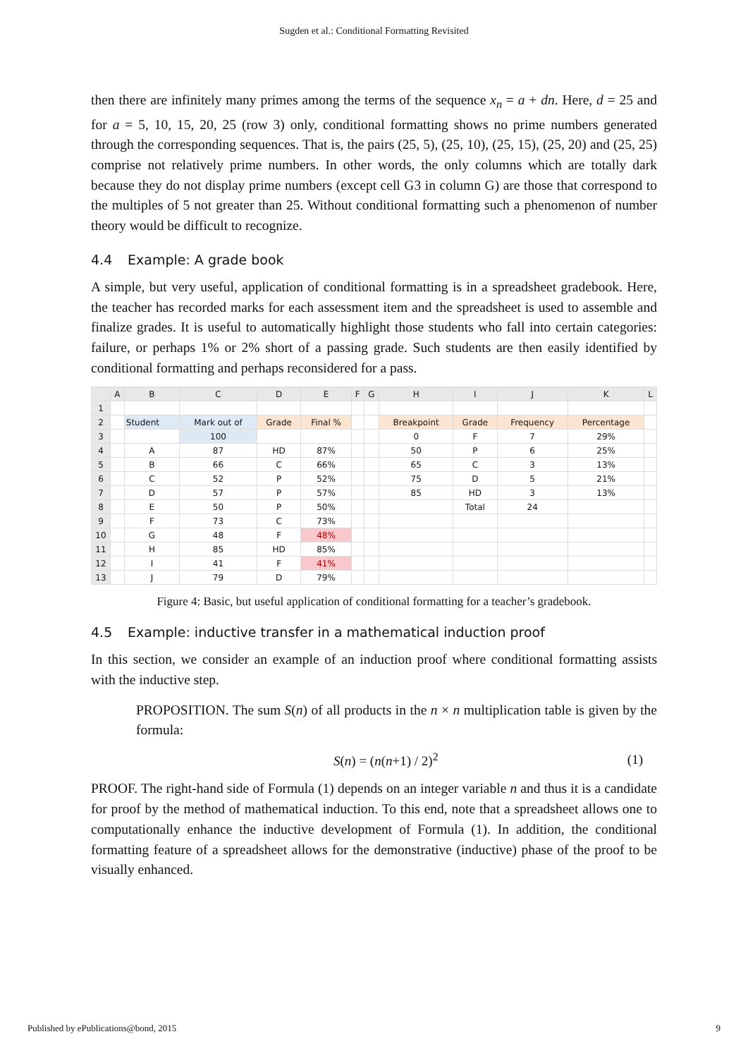Sugden et al.: Conditional Formatting Revisited
then there are infinitely many primes among the terms of the sequence x<sub>n</sub> = a + dn. Here, d = 25 and for a = 5, 10, 15, 20, 25 (row 3) only, conditional formatting shows no prime numbers generated through the corresponding sequences. That is, the pairs (25, 5), (25, 10), (25, 15), (25, 20) and (25, 25) comprise not relatively prime numbers. In other words, the only columns which are totally dark because they do not display prime numbers (except cell G3 in column G) are those that correspond to the multiples of 5 not greater than 25. Without conditional formatting such a phenomenon of number theory would be difficult to recognize.
4.4 Example: A grade book
A simple, but very useful, application of conditional formatting is in a spreadsheet gradebook. Here, the teacher has recorded marks for each assessment item and the spreadsheet is used to assemble and finalize grades. It is useful to automatically highlight those students who fall into certain categories: failure, or perhaps 1% or 2% short of a passing grade. Such students are then easily identified by conditional formatting and perhaps reconsidered for a pass.
| | A | B | C | D | E | F | G | H | I | J | K | L |
| --- | --- | --- | --- | --- | --- | --- | --- | --- | --- | --- | --- | --- |
| 1 | | | | | | | | | | | | |
| 2 | | Student | Mark out of | Grade | Final % | | | Breakpoint | Grade | Frequency | Percentage | |
| 3 | | | 100 | | | | | 0 | F | 7 | 29% | |
| 4 | | A | 87 | HD | 87% | | | 50 | P | 6 | 25% | |
| 5 | | B | 66 | C | 66% | | | 65 | C | 3 | 13% | |
| 6 | | C | 52 | P | 52% | | | 75 | D | 5 | 21% | |
| 7 | | D | 57 | P | 57% | | | 85 | HD | 3 | 13% | |
| 8 | | E | 50 | P | 50% | | | | Total | 24 | | |
| 9 | | F | 73 | C | 73% | | | | | | | |
| 10 | | G | 48 | F | 48% | | | | | | | |
| 11 | | H | 85 | HD | 85% | | | | | | | |
| 12 | | I | 41 | F | 41% | | | | | | | |
| 13 | | J | 79 | D | 79% | | | | | | | |
Figure 4: Basic, but useful application of conditional formatting for a teacher’s gradebook.
4.5 Example: inductive transfer in a mathematical induction proof
In this section, we consider an example of an induction proof where conditional formatting assists with the inductive step.
PROPOSITION. The sum S(n) of all products in the n × n multiplication table is given by the formula:
S(n) = (n(n+1) / 2)<sup>2</sup> (1)
PROOF. The right-hand side of Formula (1) depends on an integer variable n and thus it is a candidate for proof by the method of mathematical induction. To this end, note that a spreadsheet allows one to computationally enhance the inductive development of Formula (1). In addition, the conditional formatting feature of a spreadsheet allows for the demonstrative (inductive) phase of the proof to be visually enhanced.
Published by ePublications@bond, 2015 9